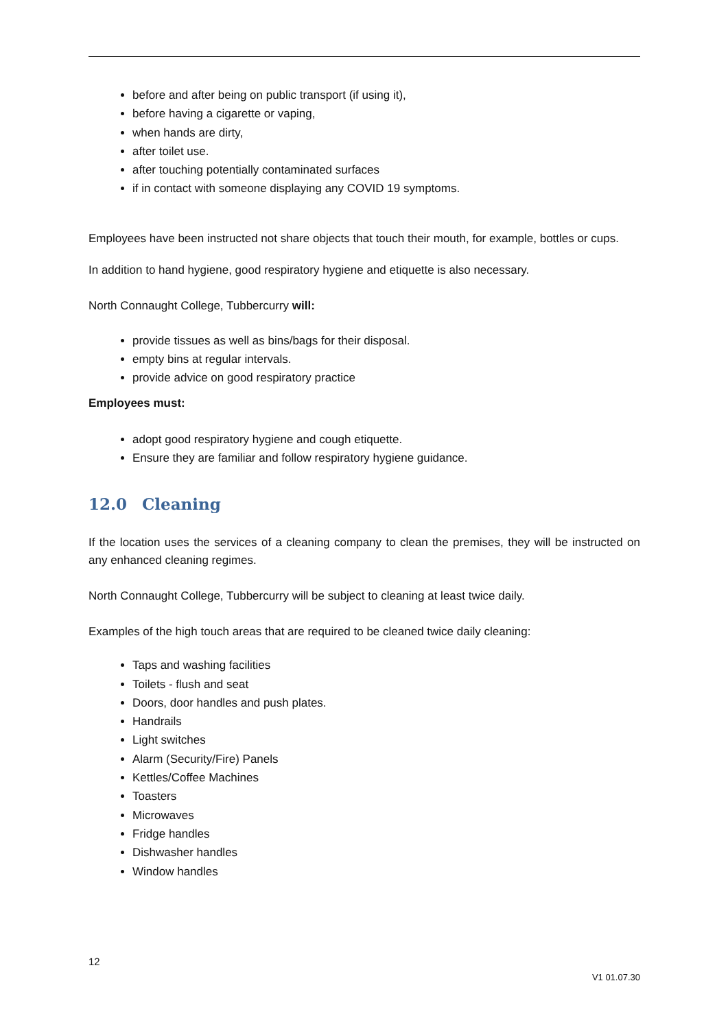before and after being on public transport (if using it),
before having a cigarette or vaping,
when hands are dirty,
after toilet use.
after touching potentially contaminated surfaces
if in contact with someone displaying any COVID 19 symptoms.
Employees have been instructed not share objects that touch their mouth, for example, bottles or cups.
In addition to hand hygiene, good respiratory hygiene and etiquette is also necessary.
North Connaught College, Tubbercurry will:
provide tissues as well as bins/bags for their disposal.
empty bins at regular intervals.
provide advice on good respiratory practice
Employees must:
adopt good respiratory hygiene and cough etiquette.
Ensure they are familiar and follow respiratory hygiene guidance.
12.0 Cleaning
If the location uses the services of a cleaning company to clean the premises, they will be instructed on any enhanced cleaning regimes.
North Connaught College, Tubbercurry will be subject to cleaning at least twice daily.
Examples of the high touch areas that are required to be cleaned twice daily cleaning:
Taps and washing facilities
Toilets - flush and seat
Doors, door handles and push plates.
Handrails
Light switches
Alarm (Security/Fire) Panels
Kettles/Coffee Machines
Toasters
Microwaves
Fridge handles
Dishwasher handles
Window handles
12
V1 01.07.30